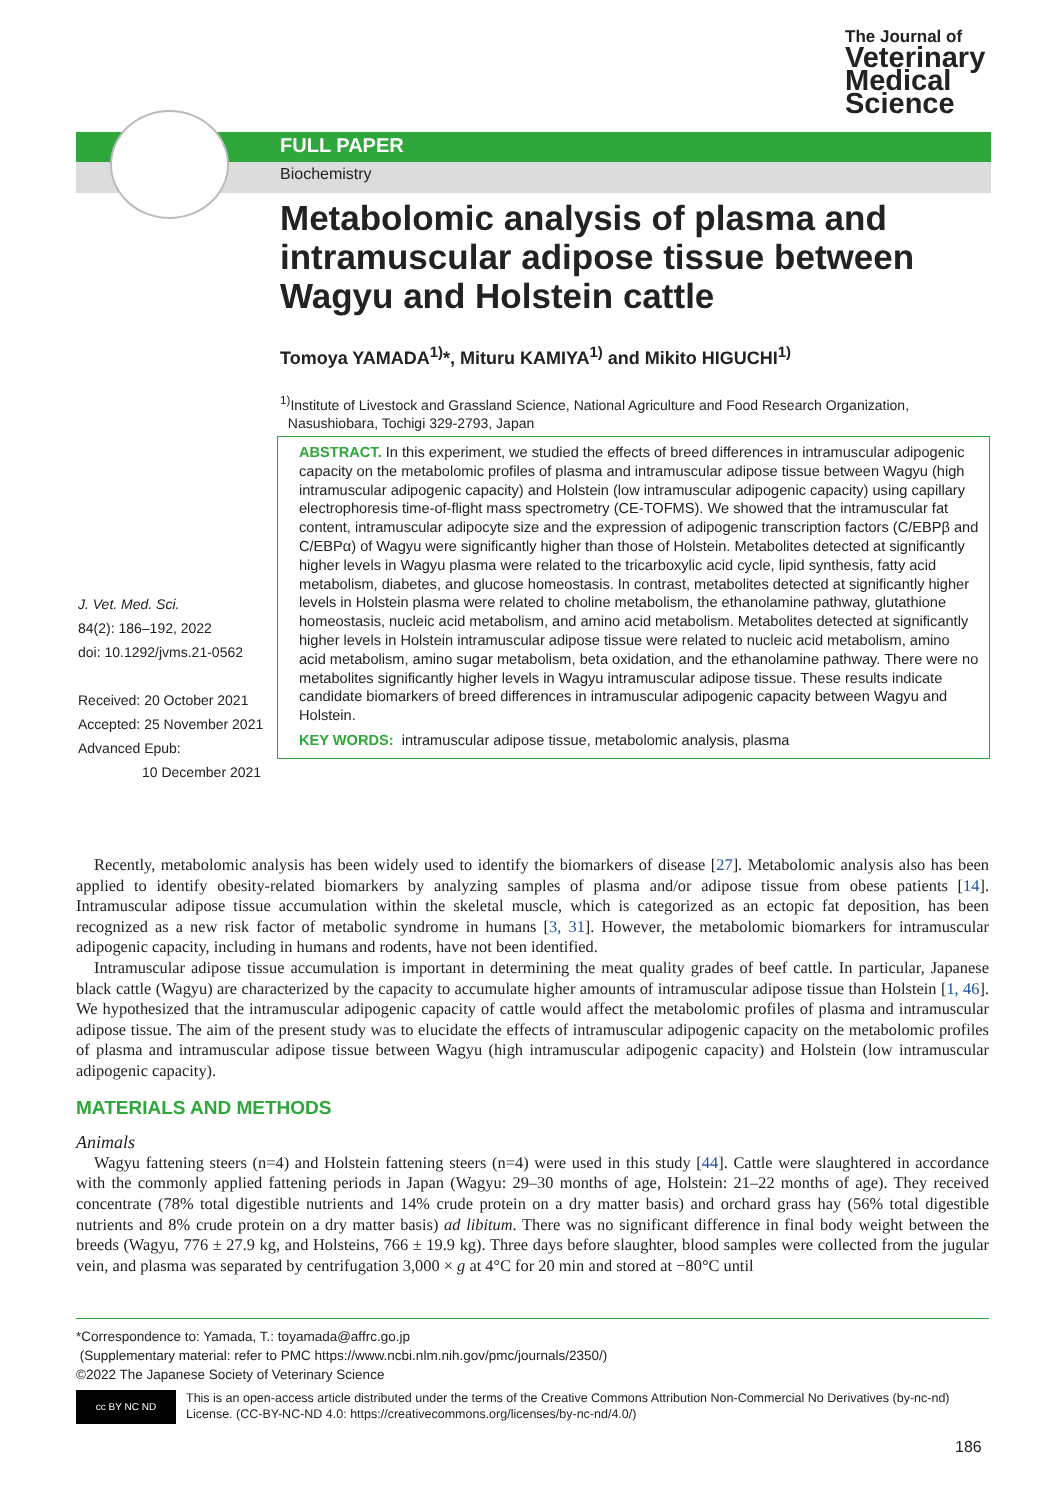The Journal of
Veterinary
Medical
Science
FULL PAPER
Biochemistry
Metabolomic analysis of plasma and intramuscular adipose tissue between Wagyu and Holstein cattle
Tomoya YAMADA<sup>1)</sup>*, Mituru KAMIYA<sup>1)</sup> and Mikito HIGUCHI<sup>1)</sup>
<sup>1)</sup> Institute of Livestock and Grassland Science, National Agriculture and Food Research Organization,
Nasushiobara, Tochigi 329-2793, Japan
ABSTRACT. In this experiment, we studied the effects of breed differences in intramuscular adipogenic capacity on the metabolomic profiles of plasma and intramuscular adipose tissue between Wagyu (high intramuscular adipogenic capacity) and Holstein (low intramuscular adipogenic capacity) using capillary electrophoresis time-of-flight mass spectrometry (CE-TOFMS). We showed that the intramuscular fat content, intramuscular adipocyte size and the expression of adipogenic transcription factors (C/EBPβ and C/EBPα) of Wagyu were significantly higher than those of Holstein. Metabolites detected at significantly higher levels in Wagyu plasma were related to the tricarboxylic acid cycle, lipid synthesis, fatty acid metabolism, diabetes, and glucose homeostasis. In contrast, metabolites detected at significantly higher levels in Holstein plasma were related to choline metabolism, the ethanolamine pathway, glutathione homeostasis, nucleic acid metabolism, and amino acid metabolism. Metabolites detected at significantly higher levels in Holstein intramuscular adipose tissue were related to nucleic acid metabolism, amino acid metabolism, amino sugar metabolism, beta oxidation, and the ethanolamine pathway. There were no metabolites significantly higher levels in Wagyu intramuscular adipose tissue. These results indicate candidate biomarkers of breed differences in intramuscular adipogenic capacity between Wagyu and Holstein.
KEY WORDS: intramuscular adipose tissue, metabolomic analysis, plasma
J. Vet. Med. Sci.
84(2): 186–192, 2022
doi: 10.1292/jvms.21-0562
Received: 20 October 2021
Accepted: 25 November 2021
Advanced Epub:
10 December 2021
Recently, metabolomic analysis has been widely used to identify the biomarkers of disease [27]. Metabolomic analysis also has been applied to identify obesity-related biomarkers by analyzing samples of plasma and/or adipose tissue from obese patients [14]. Intramuscular adipose tissue accumulation within the skeletal muscle, which is categorized as an ectopic fat deposition, has been recognized as a new risk factor of metabolic syndrome in humans [3, 31]. However, the metabolomic biomarkers for intramuscular adipogenic capacity, including in humans and rodents, have not been identified.
Intramuscular adipose tissue accumulation is important in determining the meat quality grades of beef cattle. In particular, Japanese black cattle (Wagyu) are characterized by the capacity to accumulate higher amounts of intramuscular adipose tissue than Holstein [1, 46]. We hypothesized that the intramuscular adipogenic capacity of cattle would affect the metabolomic profiles of plasma and intramuscular adipose tissue. The aim of the present study was to elucidate the effects of intramuscular adipogenic capacity on the metabolomic profiles of plasma and intramuscular adipose tissue between Wagyu (high intramuscular adipogenic capacity) and Holstein (low intramuscular adipogenic capacity).
MATERIALS AND METHODS
Animals
Wagyu fattening steers (n=4) and Holstein fattening steers (n=4) were used in this study [44]. Cattle were slaughtered in accordance with the commonly applied fattening periods in Japan (Wagyu: 29–30 months of age, Holstein: 21–22 months of age). They received concentrate (78% total digestible nutrients and 14% crude protein on a dry matter basis) and orchard grass hay (56% total digestible nutrients and 8% crude protein on a dry matter basis) ad libitum. There was no significant difference in final body weight between the breeds (Wagyu, 776 ± 27.9 kg, and Holsteins, 766 ± 19.9 kg). Three days before slaughter, blood samples were collected from the jugular vein, and plasma was separated by centrifugation 3,000 × g at 4°C for 20 min and stored at −80°C until
*Correspondence to: Yamada, T.: toyamada@affrc.go.jp
(Supplementary material: refer to PMC https://www.ncbi.nlm.nih.gov/pmc/journals/2350/)
©2022 The Japanese Society of Veterinary Science
cc BY NC ND
This is an open-access article distributed under the terms of the Creative Commons Attribution Non-Commercial No Derivatives (by-nc-nd) License. (CC-BY-NC-ND 4.0: https://creativecommons.org/licenses/by-nc-nd/4.0/)
186